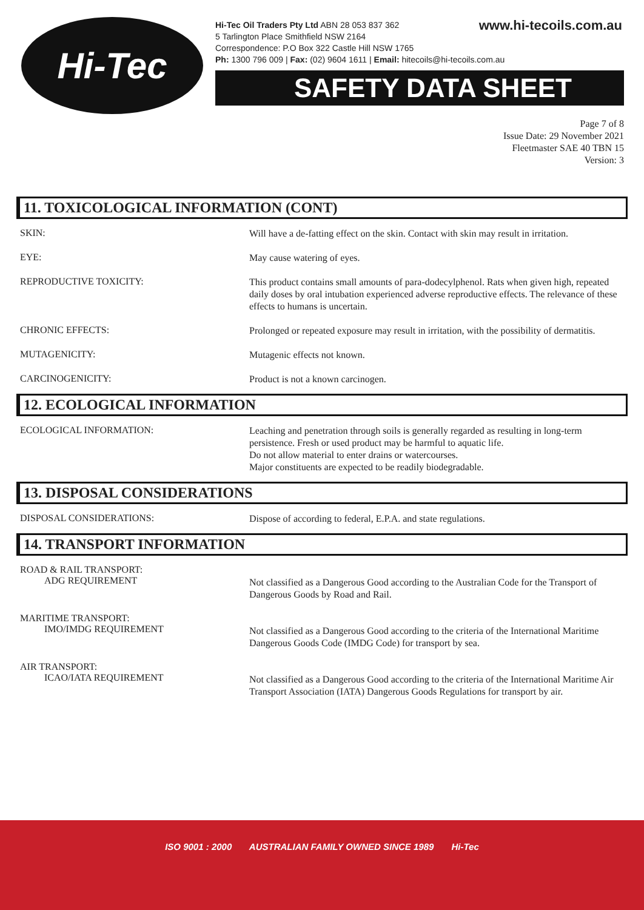Hi-Tec
www.hi-tecoils.com.au Hi-Tec Oil Traders Pty Ltd ABN 28 053 837 362
5 Tarlington Place Smithfield NSW 2164
Correspondence: P.O Box 322 Castle Hill NSW 1765
Ph: 1300 796 009 | Fax: (02) 9604 1611 | Email: hitecoils@hi-tecoils.com.au
SAFETY DATA SHEET
Page 7 of 8
Issue Date: 29 November 2021
Fleetmaster SAE 40 TBN 15
Version: 3
11. TOXICOLOGICAL INFORMATION (CONT)
SKIN:
Will have a de-fatting effect on the skin. Contact with skin may result in irritation.
EYE:
May cause watering of eyes.
REPRODUCTIVE TOXICITY:
This product contains small amounts of para-dodecylphenol. Rats when given high, repeated daily doses by oral intubation experienced adverse reproductive effects. The relevance of these effects to humans is uncertain.
CHRONIC EFFECTS:
Prolonged or repeated exposure may result in irritation, with the possibility of dermatitis.
MUTAGENICITY:
Mutagenic effects not known.
CARCINOGENICITY:
Product is not a known carcinogen.
12. ECOLOGICAL INFORMATION
ECOLOGICAL INFORMATION:
Leaching and penetration through soils is generally regarded as resulting in long-term persistence. Fresh or used product may be harmful to aquatic life.
Do not allow material to enter drains or watercourses.
Major constituents are expected to be readily biodegradable.
13. DISPOSAL CONSIDERATIONS
DISPOSAL CONSIDERATIONS:
Dispose of according to federal, E.P.A. and state regulations.
14. TRANSPORT INFORMATION
ROAD & RAIL TRANSPORT:
ADG REQUIREMENT
Not classified as a Dangerous Good according to the Australian Code for the Transport of Dangerous Goods by Road and Rail.
MARITIME TRANSPORT:
IMO/IMDG REQUIREMENT
Not classified as a Dangerous Good according to the criteria of the International Maritime Dangerous Goods Code (IMDG Code) for transport by sea.
AIR TRANSPORT:
ICAO/IATA REQUIREMENT
Not classified as a Dangerous Good according to the criteria of the International Maritime Air Transport Association (IATA) Dangerous Goods Regulations for transport by air.
ISO 9001 : 2000 AUSTRALIAN FAMILY OWNED SINCE 1989 Hi-Tec